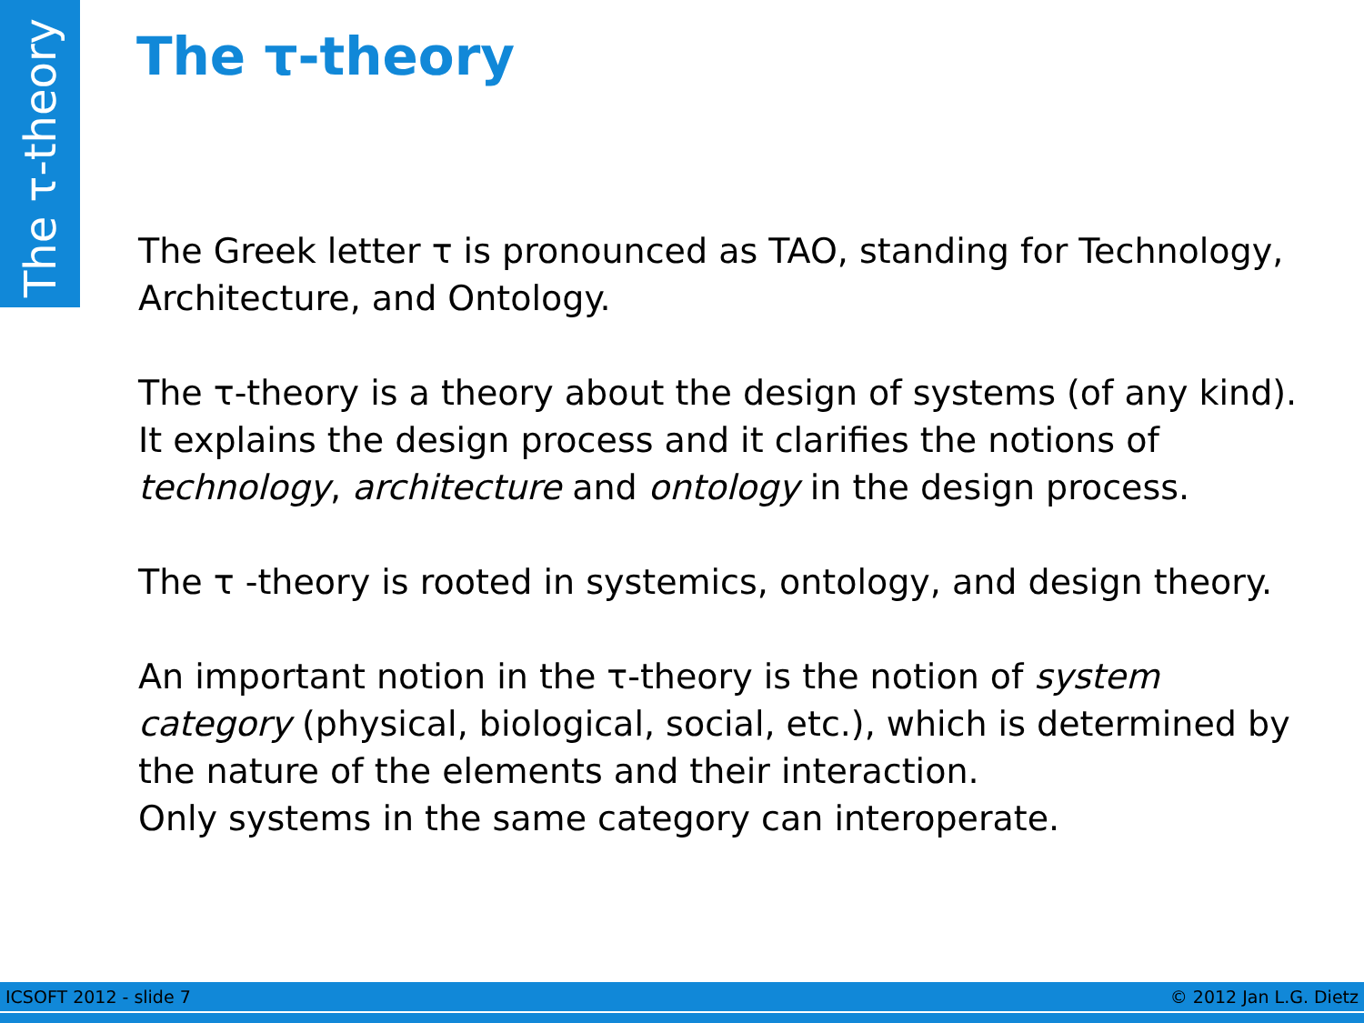The τ-theory
The τ-theory
The Greek letter τ is pronounced as TAO, standing for Technology, Architecture, and Ontology.
The τ-theory is a theory about the design of systems (of any kind). It explains the design process and it clarifies the notions of technology, architecture and ontology in the design process.
The τ -theory is rooted in systemics, ontology, and design theory.
An important notion in the τ-theory is the notion of system category (physical, biological, social, etc.), which is determined by the nature of the elements and their interaction.
Only systems in the same category can interoperate.
ICSOFT 2012 - slide 7 © 2012 Jan L.G. Dietz